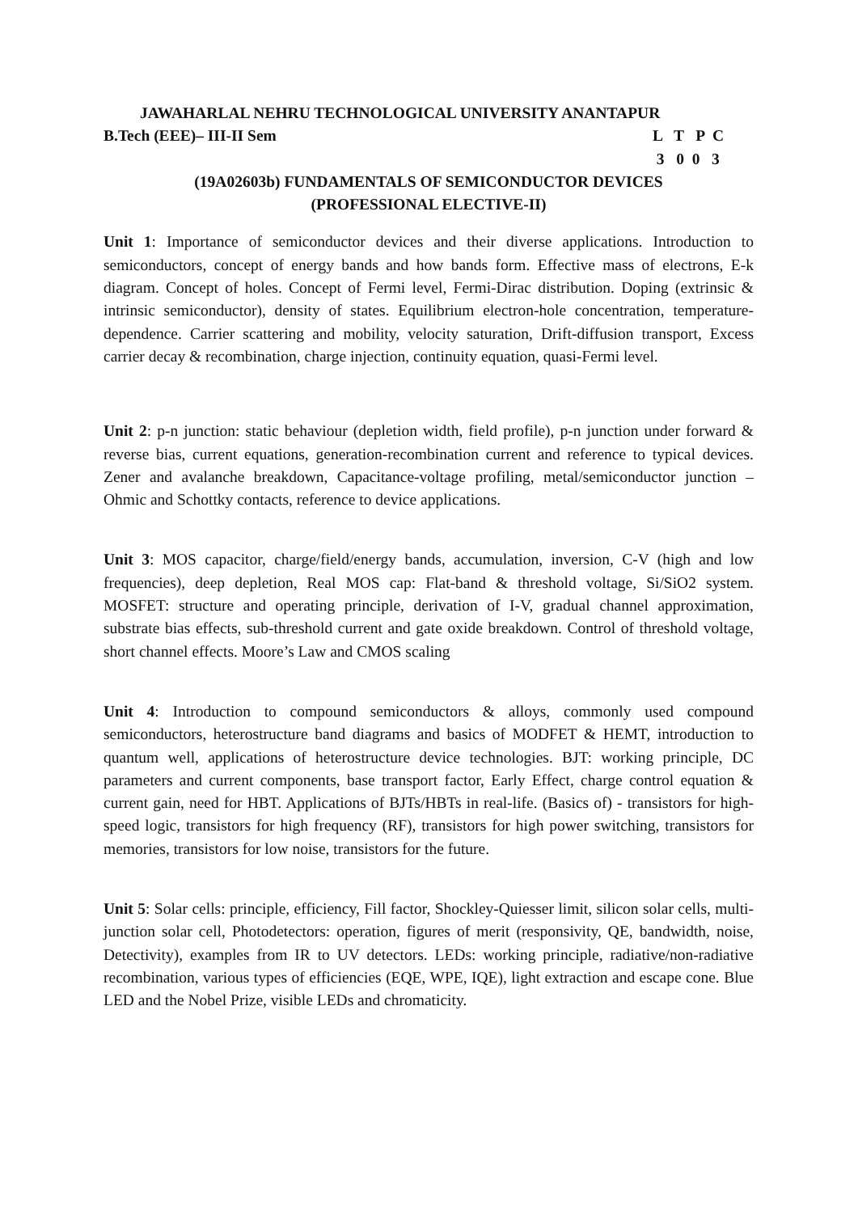JAWAHARLAL NEHRU TECHNOLOGICAL UNIVERSITY ANANTAPUR
B.Tech (EEE)– III-II Sem L T P C
3 0 0 3
(19A02603b) FUNDAMENTALS OF SEMICONDUCTOR DEVICES
(PROFESSIONAL ELECTIVE-II)
Unit 1: Importance of semiconductor devices and their diverse applications. Introduction to semiconductors, concept of energy bands and how bands form. Effective mass of electrons, E-k diagram. Concept of holes. Concept of Fermi level, Fermi-Dirac distribution. Doping (extrinsic & intrinsic semiconductor), density of states. Equilibrium electron-hole concentration, temperature-dependence. Carrier scattering and mobility, velocity saturation, Drift-diffusion transport, Excess carrier decay & recombination, charge injection, continuity equation, quasi-Fermi level.
Unit 2: p-n junction: static behaviour (depletion width, field profile), p-n junction under forward & reverse bias, current equations, generation-recombination current and reference to typical devices. Zener and avalanche breakdown, Capacitance-voltage profiling, metal/semiconductor junction – Ohmic and Schottky contacts, reference to device applications.
Unit 3: MOS capacitor, charge/field/energy bands, accumulation, inversion, C-V (high and low frequencies), deep depletion, Real MOS cap: Flat-band & threshold voltage, Si/SiO2 system. MOSFET: structure and operating principle, derivation of I-V, gradual channel approximation, substrate bias effects, sub-threshold current and gate oxide breakdown. Control of threshold voltage, short channel effects. Moore’s Law and CMOS scaling
Unit 4: Introduction to compound semiconductors & alloys, commonly used compound semiconductors, heterostructure band diagrams and basics of MODFET & HEMT, introduction to quantum well, applications of heterostructure device technologies. BJT: working principle, DC parameters and current components, base transport factor, Early Effect, charge control equation & current gain, need for HBT. Applications of BJTs/HBTs in real-life. (Basics of) - transistors for high-speed logic, transistors for high frequency (RF), transistors for high power switching, transistors for memories, transistors for low noise, transistors for the future.
Unit 5: Solar cells: principle, efficiency, Fill factor, Shockley-Quiesser limit, silicon solar cells, multi-junction solar cell, Photodetectors: operation, figures of merit (responsivity, QE, bandwidth, noise, Detectivity), examples from IR to UV detectors. LEDs: working principle, radiative/non-radiative recombination, various types of efficiencies (EQE, WPE, IQE), light extraction and escape cone. Blue LED and the Nobel Prize, visible LEDs and chromaticity.